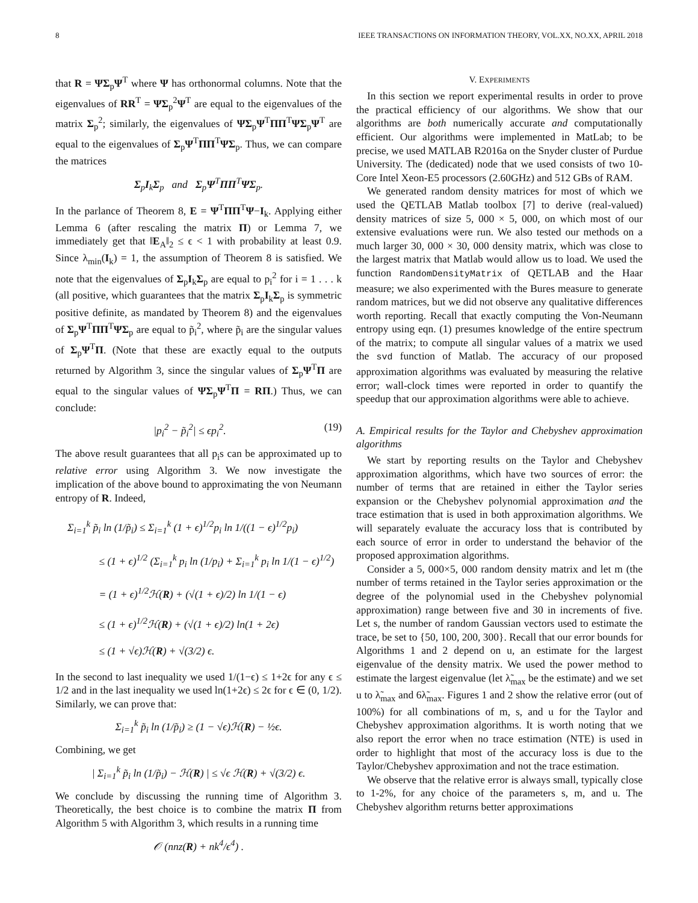8 IEEE TRANSACTIONS ON INFORMATION THEORY, VOL.XX, NO.XX, APRIL 2018
that R = ΨΣ<sub>p</sub>Ψ<sup>T</sup> where Ψ has orthonormal columns. Note that the eigenvalues of RR<sup>T</sup> = ΨΣ<sub>p</sub><sup>2</sup>Ψ<sup>T</sup> are equal to the eigenvalues of the matrix Σ<sub>p</sub><sup>2</sup>; similarly, the eigenvalues of ΨΣ<sub>p</sub>Ψ<sup>T</sup>ΠΠ<sup>T</sup>ΨΣ<sub>p</sub>Ψ<sup>T</sup> are equal to the eigenvalues of Σ<sub>p</sub>Ψ<sup>T</sup>ΠΠ<sup>T</sup>ΨΣ<sub>p</sub>. Thus, we can compare the matrices
Σ<sub>p</sub>I<sub>k</sub>Σ<sub>p</sub> and Σ<sub>p</sub>Ψ<sup>T</sup>ΠΠ<sup>T</sup>ΨΣ<sub>p</sub>.
In the parlance of Theorem 8, E = Ψ<sup>T</sup>ΠΠ<sup>T</sup>Ψ−I<sub>k</sub>. Applying either Lemma 6 (after rescaling the matrix Π) or Lemma 7, we immediately get that ‖E<sub>A</sub>‖<sub>2</sub> ≤ ϵ < 1 with probability at least 0.9. Since λ<sub>min</sub>(I<sub>k</sub>) = 1, the assumption of Theorem 8 is satisfied. We note that the eigenvalues of Σ<sub>p</sub>I<sub>k</sub>Σ<sub>p</sub> are equal to p<sub>i</sub><sup>2</sup> for i = 1 . . . k (all positive, which guarantees that the matrix Σ<sub>p</sub>I<sub>k</sub>Σ<sub>p</sub> is symmetric positive definite, as mandated by Theorem 8) and the eigenvalues of Σ<sub>p</sub>Ψ<sup>T</sup>ΠΠ<sup>T</sup>ΨΣ<sub>p</sub> are equal to p̃<sub>i</sub><sup>2</sup>, where p̃<sub>i</sub> are the singular values of Σ<sub>p</sub>Ψ<sup>T</sup>Π. (Note that these are exactly equal to the outputs returned by Algorithm 3, since the singular values of Σ<sub>p</sub>Ψ<sup>T</sup>Π are equal to the singular values of ΨΣ<sub>p</sub>Ψ<sup>T</sup>Π = RΠ.) Thus, we can conclude:
|p<sub>i</sub><sup>2</sup> − p̃<sub>i</sub><sup>2</sup>| ≤ ϵp<sub>i</sub><sup>2</sup>. (19)
The above result guarantees that all p<sub>i</sub>s can be approximated up to relative error using Algorithm 3. We now investigate the implication of the above bound to approximating the von Neumann entropy of R. Indeed,
Σ<sub>i=1</sub><sup>k</sup> p̃<sub>i</sub> ln (1/p̃<sub>i</sub>) ≤ Σ<sub>i=1</sub><sup>k</sup> (1 + ϵ)<sup>1/2</sup>p<sub>i</sub> ln 1/((1 − ϵ)<sup>1/2</sup>p<sub>i</sub>)
≤ (1 + ϵ)<sup>1/2</sup> (Σ<sub>i=1</sub><sup>k</sup> p<sub>i</sub> ln (1/p<sub>i</sub>) + Σ<sub>i=1</sub><sup>k</sup> p<sub>i</sub> ln 1/(1 − ϵ)<sup>1/2</sup>)
= (1 + ϵ)<sup>1/2</sup>ℋ(R) + (√(1 + ϵ)/2) ln 1/(1 − ϵ)
≤ (1 + ϵ)<sup>1/2</sup>ℋ(R) + (√(1 + ϵ)/2) ln(1 + 2ϵ)
≤ (1 + √ϵ)ℋ(R) + √(3/2) ϵ.
In the second to last inequality we used 1/(1−ϵ) ≤ 1+2ϵ for any ϵ ≤ 1/2 and in the last inequality we used ln(1+2ϵ) ≤ 2ϵ for ϵ ∈ (0, 1/2). Similarly, we can prove that:
Σ<sub>i=1</sub><sup>k</sup> p̃<sub>i</sub> ln (1/p̃<sub>i</sub>) ≥ (1 − √ϵ)ℋ(R) − ½ϵ.
Combining, we get
| Σ<sub>i=1</sub><sup>k</sup> p̃<sub>i</sub> ln (1/p̃<sub>i</sub>) − ℋ(R) | ≤ √ϵ ℋ(R) + √(3/2) ϵ.
We conclude by discussing the running time of Algorithm 3. Theoretically, the best choice is to combine the matrix Π from Algorithm 5 with Algorithm 3, which results in a running time
𝒪 (nnz(R) + nk<sup>4</sup>/ϵ<sup>4</sup>) .
V. EXPERIMENTS
In this section we report experimental results in order to prove the practical efficiency of our algorithms. We show that our algorithms are both numerically accurate and computationally efficient. Our algorithms were implemented in MatLab; to be precise, we used MATLAB R2016a on the Snyder cluster of Purdue University. The (dedicated) node that we used consists of two 10-Core Intel Xeon-E5 processors (2.60GHz) and 512 GBs of RAM.
We generated random density matrices for most of which we used the QETLAB Matlab toolbox [7] to derive (real-valued) density matrices of size 5, 000 × 5, 000, on which most of our extensive evaluations were run. We also tested our methods on a much larger 30, 000 × 30, 000 density matrix, which was close to the largest matrix that Matlab would allow us to load. We used the function RandomDensityMatrix of QETLAB and the Haar measure; we also experimented with the Bures measure to generate random matrices, but we did not observe any qualitative differences worth reporting. Recall that exactly computing the Von-Neumann entropy using eqn. (1) presumes knowledge of the entire spectrum of the matrix; to compute all singular values of a matrix we used the svd function of Matlab. The accuracy of our proposed approximation algorithms was evaluated by measuring the relative error; wall-clock times were reported in order to quantify the speedup that our approximation algorithms were able to achieve.
A. Empirical results for the Taylor and Chebyshev approximation algorithms
We start by reporting results on the Taylor and Chebyshev approximation algorithms, which have two sources of error: the number of terms that are retained in either the Taylor series expansion or the Chebyshev polynomial approximation and the trace estimation that is used in both approximation algorithms. We will separately evaluate the accuracy loss that is contributed by each source of error in order to understand the behavior of the proposed approximation algorithms.
Consider a 5, 000×5, 000 random density matrix and let m (the number of terms retained in the Taylor series approximation or the degree of the polynomial used in the Chebyshev polynomial approximation) range between five and 30 in increments of five. Let s, the number of random Gaussian vectors used to estimate the trace, be set to {50, 100, 200, 300}. Recall that our error bounds for Algorithms 1 and 2 depend on u, an estimate for the largest eigenvalue of the density matrix. We used the power method to estimate the largest eigenvalue (let λ̃<sub>max</sub> be the estimate) and we set u to λ̃<sub>max</sub> and 6λ̃<sub>max</sub>. Figures 1 and 2 show the relative error (out of 100%) for all combinations of m, s, and u for the Taylor and Chebyshev approximation algorithms. It is worth noting that we also report the error when no trace estimation (NTE) is used in order to highlight that most of the accuracy loss is due to the Taylor/Chebyshev approximation and not the trace estimation.
We observe that the relative error is always small, typically close to 1-2%, for any choice of the parameters s, m, and u. The Chebyshev algorithm returns better approximations